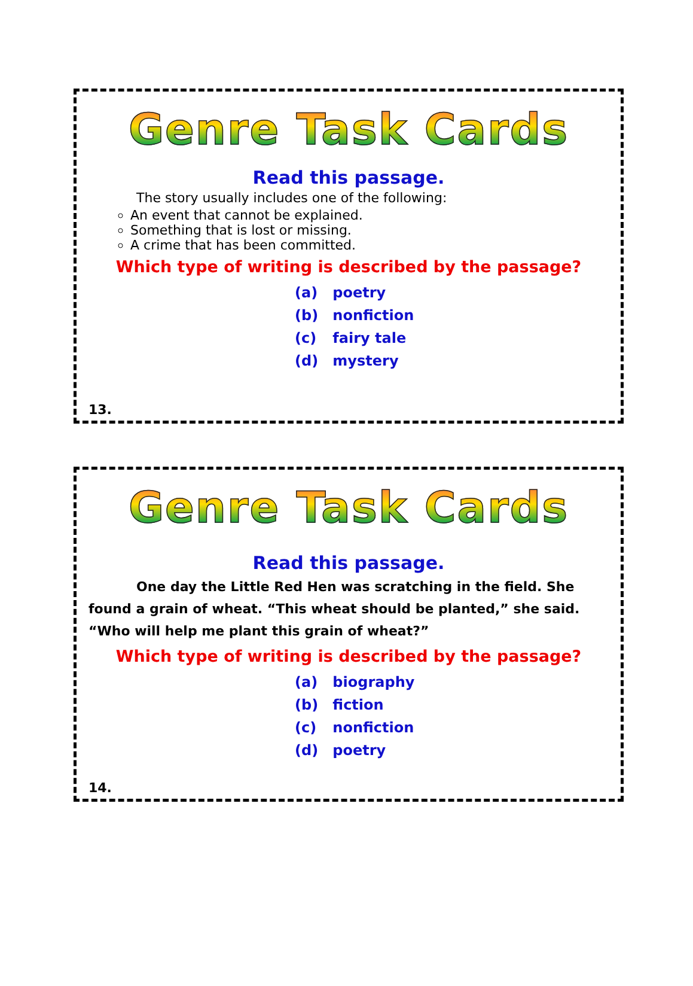Genre Task Cards
Read this passage.
The story usually includes one of the following:
An event that cannot be explained.
Something that is lost or missing.
A crime that has been committed.
Which type of writing is described by the passage?
(a) poetry
(b) nonfiction
(c) fairy tale
(d) mystery
13.
Genre Task Cards
Read this passage.
One day the Little Red Hen was scratching in the field. She found a grain of wheat. “This wheat should be planted,” she said. “Who will help me plant this grain of wheat?”
Which type of writing is described by the passage?
(a) biography
(b) fiction
(c) nonfiction
(d) poetry
14.